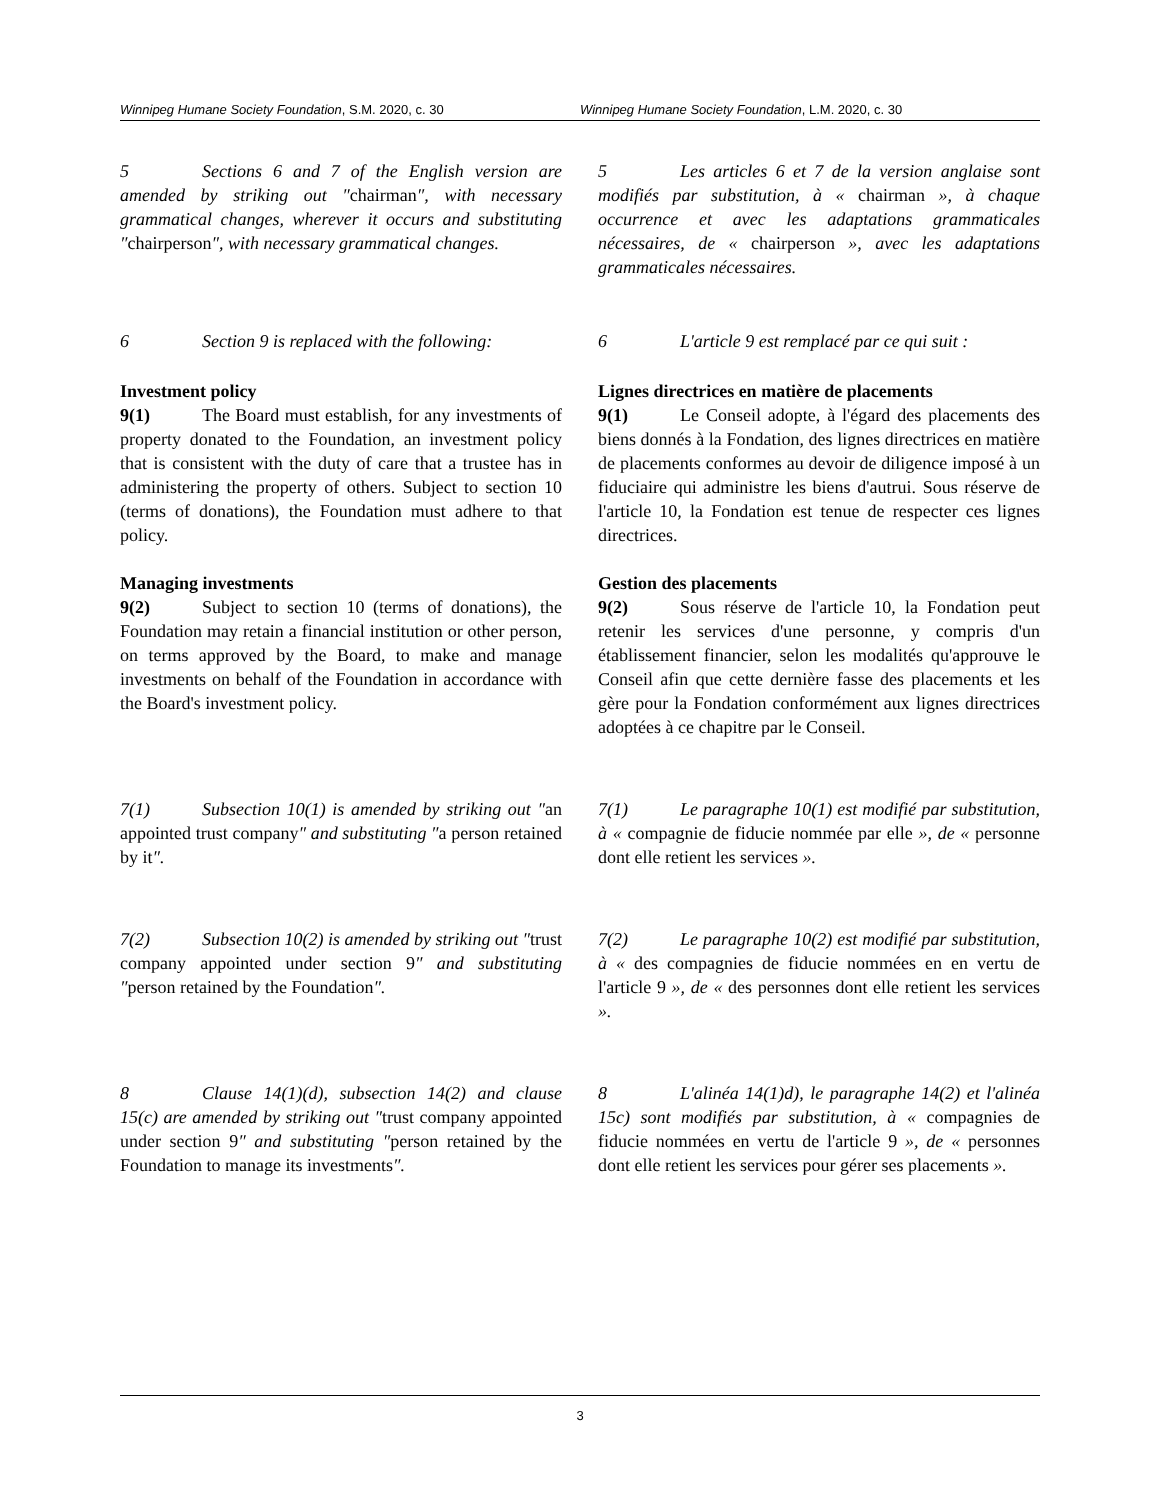Winnipeg Humane Society Foundation, S.M. 2020, c. 30 Winnipeg Humane Society Foundation, L.M. 2020, c. 30
5 Sections 6 and 7 of the English version are amended by striking out ″chairman″, with necessary grammatical changes, wherever it occurs and substituting ″chairperson″, with necessary grammatical changes.
5 Les articles 6 et 7 de la version anglaise sont modifiés par substitution, à « chairman », à chaque occurrence et avec les adaptations grammaticales nécessaires, de « chairperson », avec les adaptations grammaticales nécessaires.
6 Section 9 is replaced with the following:
6 L'article 9 est remplacé par ce qui suit :
Investment policy
9(1) The Board must establish, for any investments of property donated to the Foundation, an investment policy that is consistent with the duty of care that a trustee has in administering the property of others. Subject to section 10 (terms of donations), the Foundation must adhere to that policy.
Lignes directrices en matière de placements
9(1) Le Conseil adopte, à l'égard des placements des biens donnés à la Fondation, des lignes directrices en matière de placements conformes au devoir de diligence imposé à un fiduciaire qui administre les biens d'autrui. Sous réserve de l'article 10, la Fondation est tenue de respecter ces lignes directrices.
Managing investments
9(2) Subject to section 10 (terms of donations), the Foundation may retain a financial institution or other person, on terms approved by the Board, to make and manage investments on behalf of the Foundation in accordance with the Board's investment policy.
Gestion des placements
9(2) Sous réserve de l'article 10, la Fondation peut retenir les services d'une personne, y compris d'un établissement financier, selon les modalités qu'approuve le Conseil afin que cette dernière fasse des placements et les gère pour la Fondation conformément aux lignes directrices adoptées à ce chapitre par le Conseil.
7(1) Subsection 10(1) is amended by striking out ″an appointed trust company″ and substituting ″a person retained by it″.
7(1) Le paragraphe 10(1) est modifié par substitution, à « compagnie de fiducie nommée par elle », de « personne dont elle retient les services ».
7(2) Subsection 10(2) is amended by striking out ″trust company appointed under section 9″ and substituting ″person retained by the Foundation″.
7(2) Le paragraphe 10(2) est modifié par substitution, à « des compagnies de fiducie nommées en en vertu de l'article 9 », de « des personnes dont elle retient les services ».
8 Clause 14(1)(d), subsection 14(2) and clause 15(c) are amended by striking out ″trust company appointed under section 9″ and substituting ″person retained by the Foundation to manage its investments″.
8 L'alinéa 14(1)d), le paragraphe 14(2) et l'alinéa 15c) sont modifiés par substitution, à « compagnies de fiducie nommées en vertu de l'article 9 », de « personnes dont elle retient les services pour gérer ses placements ».
3